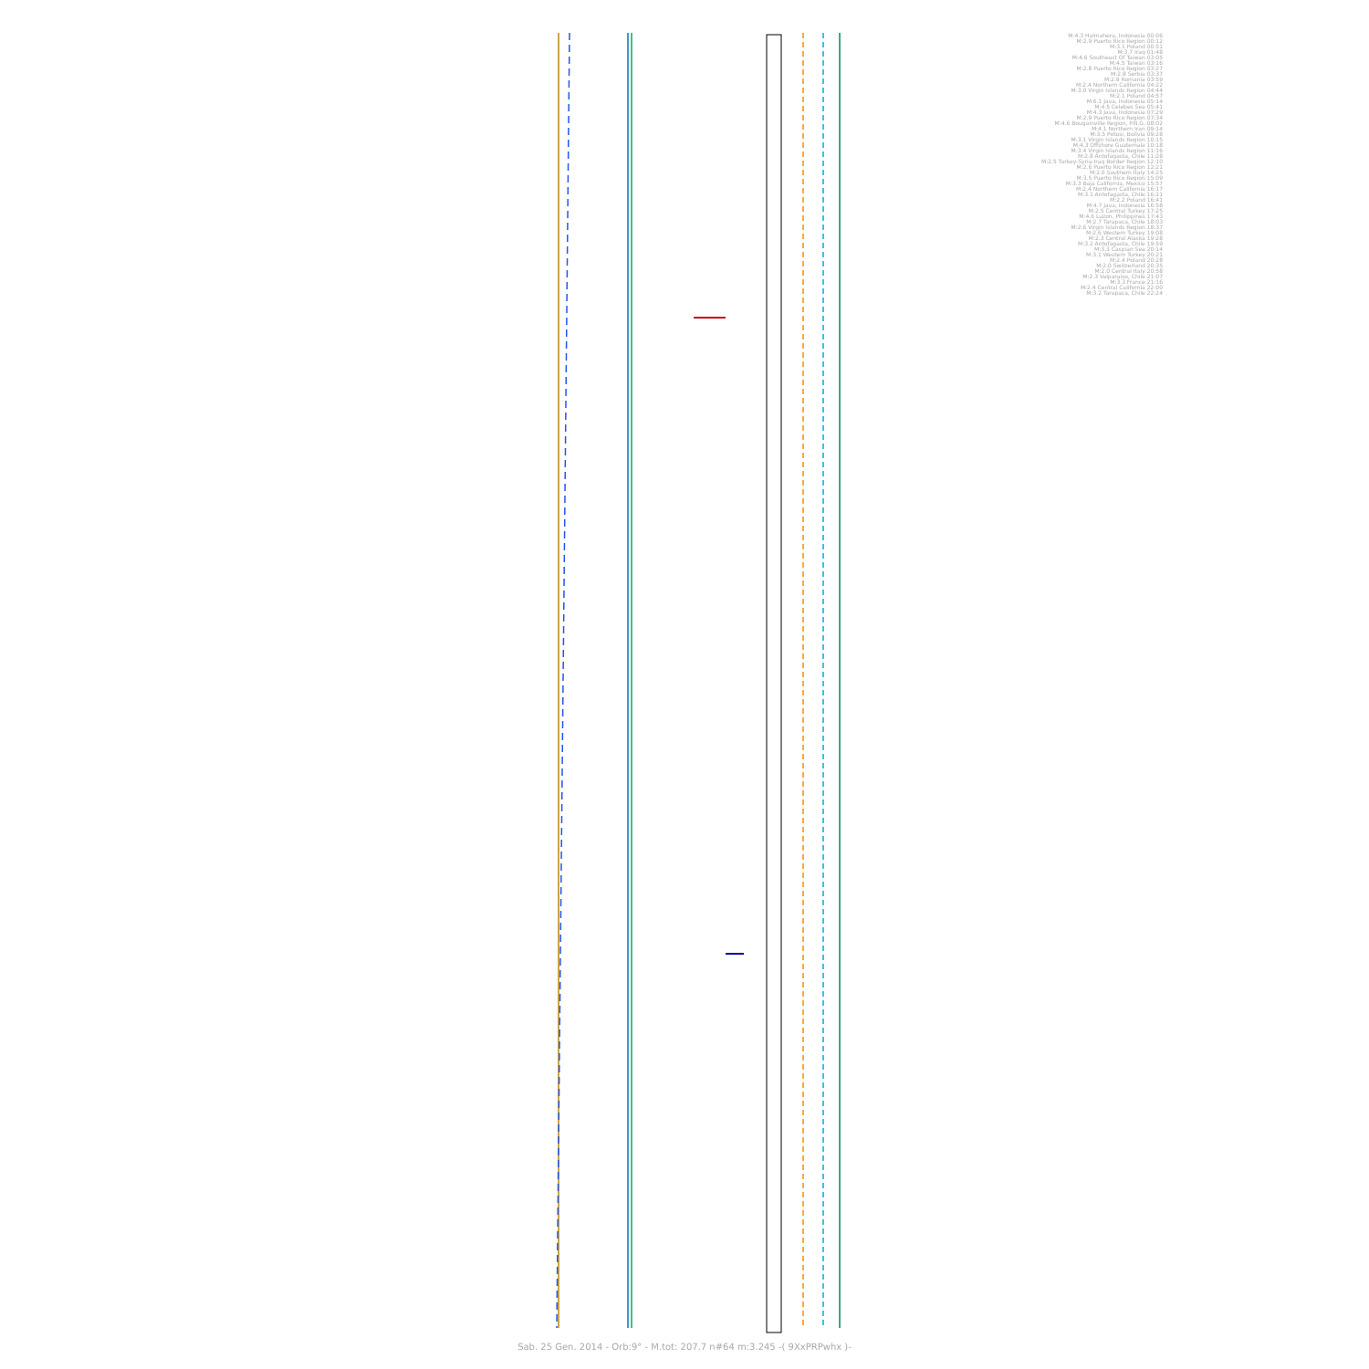M:4.3 Halmahera, Indonesia 00:06
M:2.9 Puerto Rico Region 00:12
M:3.1 Poland 00:51
M:3.7 Iraq 01:48
M:4.6 Southeast Of Taiwan 03:05
M:4.5 Taiwan 03:16
M:2.8 Puerto Rico Region 03:27
M:2.8 Serbia 03:37
M:2.9 Romania 03:59
M:2.4 Northern California 04:22
M:3.0 Virgin Islands Region 04:44
M:2.1 Poland 04:57
M:6.1 Java, Indonesia 05:14
M:4.5 Celebes Sea 05:41
M:4.3 Java, Indonesia 07:29
M:2.9 Puerto Rico Region 07:34
M:4.6 Bougainville Region, P.N.G. 08:02
M:4.1 Northern Iran 09:14
M:3.5 Potosi, Bolivia 09:28
M:3.1 Virgin Islands Region 10:15
M:4.3 Offshore Guatemala 10:18
M:3.4 Virgin Islands Region 11:16
M:2.8 Antofagasta, Chile 11:28
M:2.5 Turkey-Syria-Iraq Border Region 12:10
M:2.6 Puerto Rico Region 12:21
M:2.0 Southern Italy 14:25
M:3.5 Puerto Rico Region 15:09
M:3.3 Baja California, Mexico 15:57
M:2.4 Northern California 16:17
M:3.1 Antofagasta, Chile 16:21
M:2.2 Poland 16:41
M:4.7 Java, Indonesia 16:58
M:2.5 Central Turkey 17:25
M:4.6 Luzon, Philippines 17:43
M:2.7 Tarapaca, Chile 18:03
M:2.6 Virgin Islands Region 18:37
M:2.6 Western Turkey 19:08
M:2.3 Central Alaska 19:28
M:3.2 Antofagasta, Chile 19:59
M:3.3 Caspian Sea 20:14
M:3.1 Western Turkey 20:21
M:2.4 Poland 20:28
M:2.0 Switzerland 20:35
M:2.0 Central Italy 20:58
M:2.3 Valparaiso, Chile 21:07
M:3.3 France 21:16
M:2.4 Central California 22:00
M:3.2 Tarapaca, Chile 22:24
Sab. 25 Gen. 2014 - Orb:9° - M.tot: 207.7 n#64 m:3.245 -( 9XxPRPwhx )-